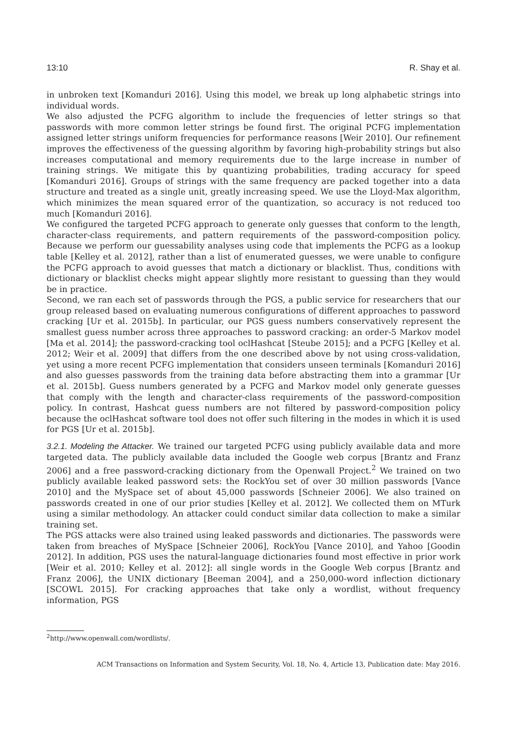13:10 R. Shay et al.
in unbroken text [Komanduri 2016]. Using this model, we break up long alphabetic strings into individual words.
We also adjusted the PCFG algorithm to include the frequencies of letter strings so that passwords with more common letter strings be found first. The original PCFG implementation assigned letter strings uniform frequencies for performance reasons [Weir 2010]. Our refinement improves the effectiveness of the guessing algorithm by favoring high-probability strings but also increases computational and memory requirements due to the large increase in number of training strings. We mitigate this by quantizing probabilities, trading accuracy for speed [Komanduri 2016]. Groups of strings with the same frequency are packed together into a data structure and treated as a single unit, greatly increasing speed. We use the Lloyd-Max algorithm, which minimizes the mean squared error of the quantization, so accuracy is not reduced too much [Komanduri 2016].
We configured the targeted PCFG approach to generate only guesses that conform to the length, character-class requirements, and pattern requirements of the password-composition policy. Because we perform our guessability analyses using code that implements the PCFG as a lookup table [Kelley et al. 2012], rather than a list of enumerated guesses, we were unable to configure the PCFG approach to avoid guesses that match a dictionary or blacklist. Thus, conditions with dictionary or blacklist checks might appear slightly more resistant to guessing than they would be in practice.
Second, we ran each set of passwords through the PGS, a public service for researchers that our group released based on evaluating numerous configurations of different approaches to password cracking [Ur et al. 2015b]. In particular, our PGS guess numbers conservatively represent the smallest guess number across three approaches to password cracking: an order-5 Markov model [Ma et al. 2014]; the password-cracking tool oclHashcat [Steube 2015]; and a PCFG [Kelley et al. 2012; Weir et al. 2009] that differs from the one described above by not using cross-validation, yet using a more recent PCFG implementation that considers unseen terminals [Komanduri 2016] and also guesses passwords from the training data before abstracting them into a grammar [Ur et al. 2015b]. Guess numbers generated by a PCFG and Markov model only generate guesses that comply with the length and character-class requirements of the password-composition policy. In contrast, Hashcat guess numbers are not filtered by password-composition policy because the oclHashcat software tool does not offer such filtering in the modes in which it is used for PGS [Ur et al. 2015b].
3.2.1. Modeling the Attacker. We trained our targeted PCFG using publicly available data and more targeted data. The publicly available data included the Google web corpus [Brantz and Franz 2006] and a free password-cracking dictionary from the Openwall Project.<sup>2</sup> We trained on two publicly available leaked password sets: the RockYou set of over 30 million passwords [Vance 2010] and the MySpace set of about 45,000 passwords [Schneier 2006]. We also trained on passwords created in one of our prior studies [Kelley et al. 2012]. We collected them on MTurk using a similar methodology. An attacker could conduct similar data collection to make a similar training set.
The PGS attacks were also trained using leaked passwords and dictionaries. The passwords were taken from breaches of MySpace [Schneier 2006], RockYou [Vance 2010], and Yahoo [Goodin 2012]. In addition, PGS uses the natural-language dictionaries found most effective in prior work [Weir et al. 2010; Kelley et al. 2012]: all single words in the Google Web corpus [Brantz and Franz 2006], the UNIX dictionary [Beeman 2004], and a 250,000-word inflection dictionary [SCOWL 2015]. For cracking approaches that take only a wordlist, without frequency information, PGS
<sup>2</sup> http://www.openwall.com/wordlists/.
ACM Transactions on Information and System Security, Vol. 18, No. 4, Article 13, Publication date: May 2016.